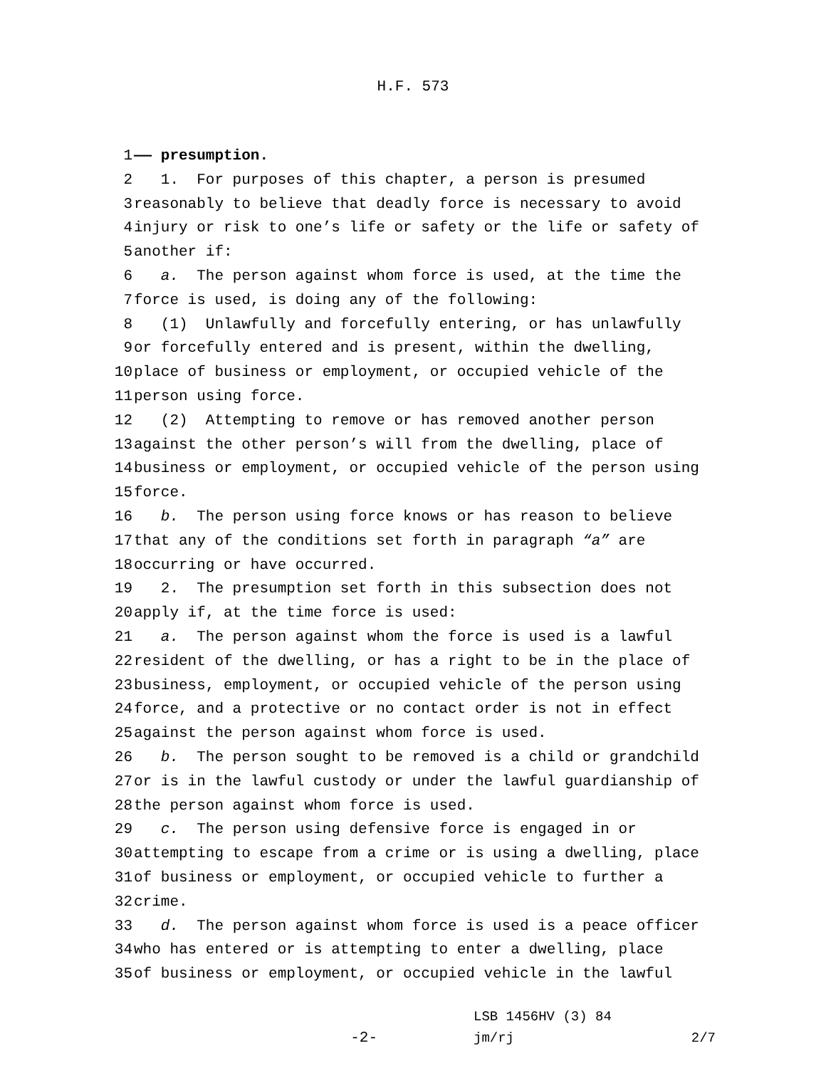H.F. 573
1 —— presumption.
2 1. For purposes of this chapter, a person is presumed
3 reasonably to believe that deadly force is necessary to avoid
4 injury or risk to one’s life or safety or the life or safety of
5 another if:
6 a. The person against whom force is used, at the time the
7 force is used, is doing any of the following:
8 (1) Unlawfully and forcefully entering, or has unlawfully
9 or forcefully entered and is present, within the dwelling,
10 place of business or employment, or occupied vehicle of the
11 person using force.
12 (2) Attempting to remove or has removed another person
13 against the other person’s will from the dwelling, place of
14 business or employment, or occupied vehicle of the person using
15 force.
16 b. The person using force knows or has reason to believe
17 that any of the conditions set forth in paragraph “a” are
18 occurring or have occurred.
19 2. The presumption set forth in this subsection does not
20 apply if, at the time force is used:
21 a. The person against whom the force is used is a lawful
22 resident of the dwelling, or has a right to be in the place of
23 business, employment, or occupied vehicle of the person using
24 force, and a protective or no contact order is not in effect
25 against the person against whom force is used.
26 b. The person sought to be removed is a child or grandchild
27 or is in the lawful custody or under the lawful guardianship of
28 the person against whom force is used.
29 c. The person using defensive force is engaged in or
30 attempting to escape from a crime or is using a dwelling, place
31 of business or employment, or occupied vehicle to further a
32 crime.
33 d. The person against whom force is used is a peace officer
34 who has entered or is attempting to enter a dwelling, place
35 of business or employment, or occupied vehicle in the lawful
-2-
LSB 1456HV (3) 84
jm/rj 2/7